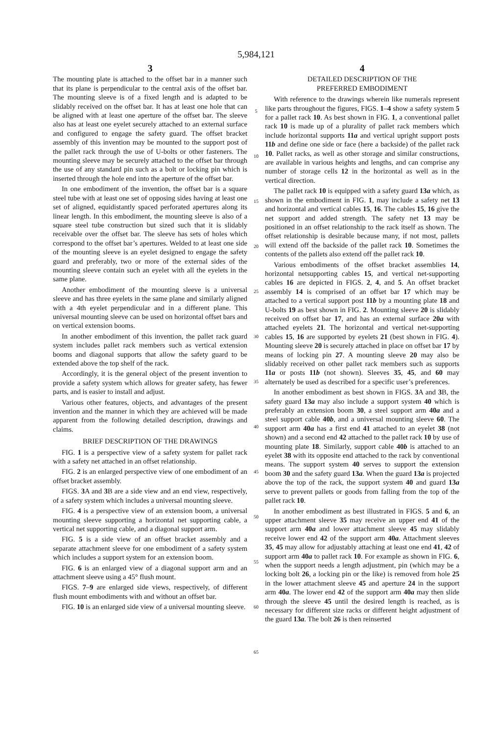5,984,121
3
The mounting plate is attached to the offset bar in a manner such that its plane is perpendicular to the central axis of the offset bar. The mounting sleeve is of a fixed length and is adapted to be slidably received on the offset bar. It has at least one hole that can be aligned with at least one aperture of the offset bar. The sleeve also has at least one eyelet securely attached to an external surface and configured to engage the safety guard. The offset bracket assembly of this invention may be mounted to the support post of the pallet rack through the use of U-bolts or other fasteners. The mounting sleeve may be securely attached to the offset bar through the use of any standard pin such as a bolt or locking pin which is inserted through the hole end into the aperture of the offset bar.
In one embodiment of the invention, the offset bar is a square steel tube with at least one set of opposing sides having at least one set of aligned, equidistantly spaced perforated apertures along its linear length. In this embodiment, the mounting sleeve is also of a square steel tube construction but sized such that it is slidably receivable over the offset bar. The sleeve has sets of holes which correspond to the offset bar’s apertures. Welded to at least one side of the mounting sleeve is an eyelet designed to engage the safety guard and preferably, two or more of the external sides of the mounting sleeve contain such an eyelet with all the eyelets in the same plane.
Another embodiment of the mounting sleeve is a universal sleeve and has three eyelets in the same plane and similarly aligned with a 4th eyelet perpendicular and in a different plane. This universal mounting sleeve can be used on horizontal offset bars and on vertical extension booms.
In another embodiment of this invention, the pallet rack guard system includes pallet rack members such as vertical extension booms and diagonal supports that allow the safety guard to be extended above the top shelf of the rack.
Accordingly, it is the general object of the present invention to provide a safety system which allows for greater safety, has fewer parts, and is easier to install and adjust.
Various other features, objects, and advantages of the present invention and the manner in which they are achieved will be made apparent from the following detailed description, drawings and claims.
BRIEF DESCRIPTION OF THE DRAWINGS
FIG. 1 is a perspective view of a safety system for pallet rack with a safety net attached in an offset relationship.
FIG. 2 is an enlarged perspective view of one embodiment of an offset bracket assembly.
FIGS. 3 A and 3 B are a side view and an end view, respectively, of a safety system which includes a universal mounting sleeve.
FIG. 4 is a perspective view of an extension boom, a universal mounting sleeve supporting a horizontal net supporting cable, a vertical net supporting cable, and a diagonal support arm.
FIG. 5 is a side view of an offset bracket assembly and a separate attachment sleeve for one embodiment of a safety system which includes a support system for an extension boom.
FIG. 6 is an enlarged view of a diagonal support arm and an attachment sleeve using a 45° flush mount.
FIGS. 7–9 are enlarged side views, respectively, of different flush mount embodiments with and without an offset bar.
FIG. 10 is an enlarged side view of a universal mounting sleeve.
5
10
15
20
25
30
35
40
45
50
55
60
65
4
DETAILED DESCRIPTION OF THE
PREFERRED EMBODIMENT
With reference to the drawings wherein like numerals represent like parts throughout the figures, FIGS. 1–4 show a safety system 5 for a pallet rack 10. As best shown in FIG. 1, a conventional pallet rack 10 is made up of a plurality of pallet rack members which include horizontal supports 11a and vertical upright support posts 11b and define one side or face (here a backside) of the pallet rack 10. Pallet racks, as well as other storage and similar constructions, are available in various heights and lengths, and can comprise any number of storage cells 12 in the horizontal as well as in the vertical direction.
The pallet rack 10 is equipped with a safety guard 13a which, as shown in the embodiment in FIG. 1, may include a safety net 13 and horizontal and vertical cables 15, 16. The cables 15, 16 give the net support and added strength. The safety net 13 may be positioned in an offset relationship to the rack itself as shown. The offset relationship is desirable because many, if not most, pallets will extend off the backside of the pallet rack 10. Sometimes the contents of the pallets also extend off the pallet rack 10.
Various embodiments of the offset bracket assemblies 14, horizontal netsupporting cables 15, and vertical net-supporting cables 16 are depicted in FIGS. 2, 4, and 5. An offset bracket assembly 14 is comprised of an offset bar 17 which may be attached to a vertical support post 11b by a mounting plate 18 and U-bolts 19 as best shown in FIG. 2. Mounting sleeve 20 is slidably received on offset bar 17, and has an external surface 20a with attached eyelets 21. The horizontal and vertical net-supporting cables 15, 16 are supported by eyelets 21 (best shown in FIG. 4). Mounting sleeve 20 is securely attached in place on offset bar 17 by means of locking pin 27. A mounting sleeve 20 may also be slidably received on other pallet rack members such as supports 11a or posts 11b (not shown). Sleeves 35, 45, and 60 may alternately be used as described for a specific user’s preferences.
In another embodiment as best shown in FIGS. 3 A and 3 B, the safety guard 13a may also include a support system 40 which is preferably an extension boom 30, a steel support arm 40a and a steel support cable 40b, and a universal mounting sleeve 60. The support arm 40a has a first end 41 attached to an eyelet 38 (not shown) and a second end 42 attached to the pallet rack 10 by use of mounting plate 18. Similarly, support cable 40b is attached to an eyelet 38 with its opposite end attached to the rack by conventional means. The support system 40 serves to support the extension boom 30 and the safety guard 13a. When the guard 13a is projected above the top of the rack, the support system 40 and guard 13a serve to prevent pallets or goods from falling from the top of the pallet rack 10.
In another embodiment as best illustrated in FIGS. 5 and 6, an upper attachment sleeve 35 may receive an upper end 41 of the support arm 40a and lower attachment sleeve 45 may slidably receive lower end 42 of the support arm 40a. Attachment sleeves 35, 45 may allow for adjustably attaching at least one end 41, 42 of support arm 40a to pallet rack 10. For example as shown in FIG. 6, when the support needs a length adjustment, pin (which may be a locking bolt 26, a locking pin or the like) is removed from hole 25 in the lower attachment sleeve 45 and aperture 24 in the support arm 40a. The lower end 42 of the support arm 40a may then slide through the sleeve 45 until the desired length is reached, as is necessary for different size racks or different height adjustment of the guard 13a. The bolt 26 is then reinserted